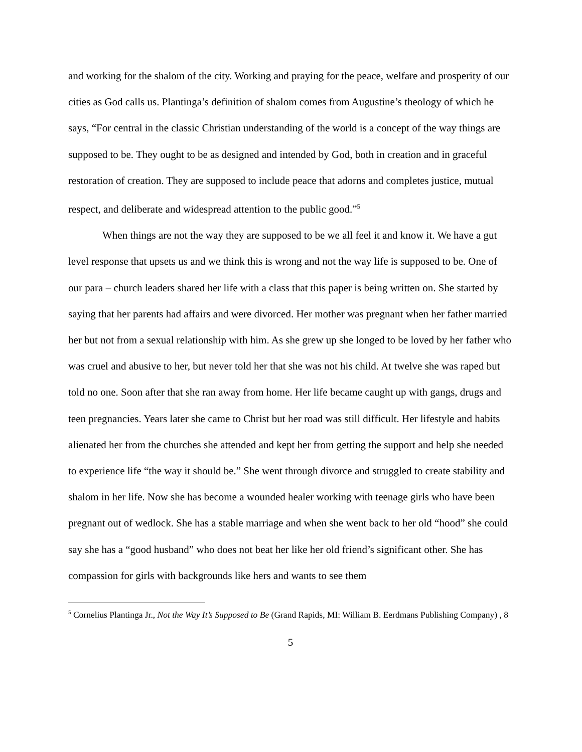and working for the shalom of the city. Working and praying for the peace, welfare and prosperity of our cities as God calls us. Plantinga’s definition of shalom comes from Augustine’s theology of which he says, “For central in the classic Christian understanding of the world is a concept of the way things are supposed to be. They ought to be as designed and intended by God, both in creation and in graceful restoration of creation. They are supposed to include peace that adorns and completes justice, mutual respect, and deliberate and widespread attention to the public good.”<sup>5</sup>
When things are not the way they are supposed to be we all feel it and know it. We have a gut level response that upsets us and we think this is wrong and not the way life is supposed to be. One of our para – church leaders shared her life with a class that this paper is being written on. She started by saying that her parents had affairs and were divorced. Her mother was pregnant when her father married her but not from a sexual relationship with him. As she grew up she longed to be loved by her father who was cruel and abusive to her, but never told her that she was not his child. At twelve she was raped but told no one. Soon after that she ran away from home. Her life became caught up with gangs, drugs and teen pregnancies. Years later she came to Christ but her road was still difficult. Her lifestyle and habits alienated her from the churches she attended and kept her from getting the support and help she needed to experience life “the way it should be.” She went through divorce and struggled to create stability and shalom in her life. Now she has become a wounded healer working with teenage girls who have been pregnant out of wedlock. She has a stable marriage and when she went back to her old “hood” she could say she has a “good husband” who does not beat her like her old friend’s significant other. She has compassion for girls with backgrounds like hers and wants to see them
<sup>5</sup> Cornelius Plantinga Jr., Not the Way It’s Supposed to Be (Grand Rapids, MI: William B. Eerdmans Publishing Company) , 8
5